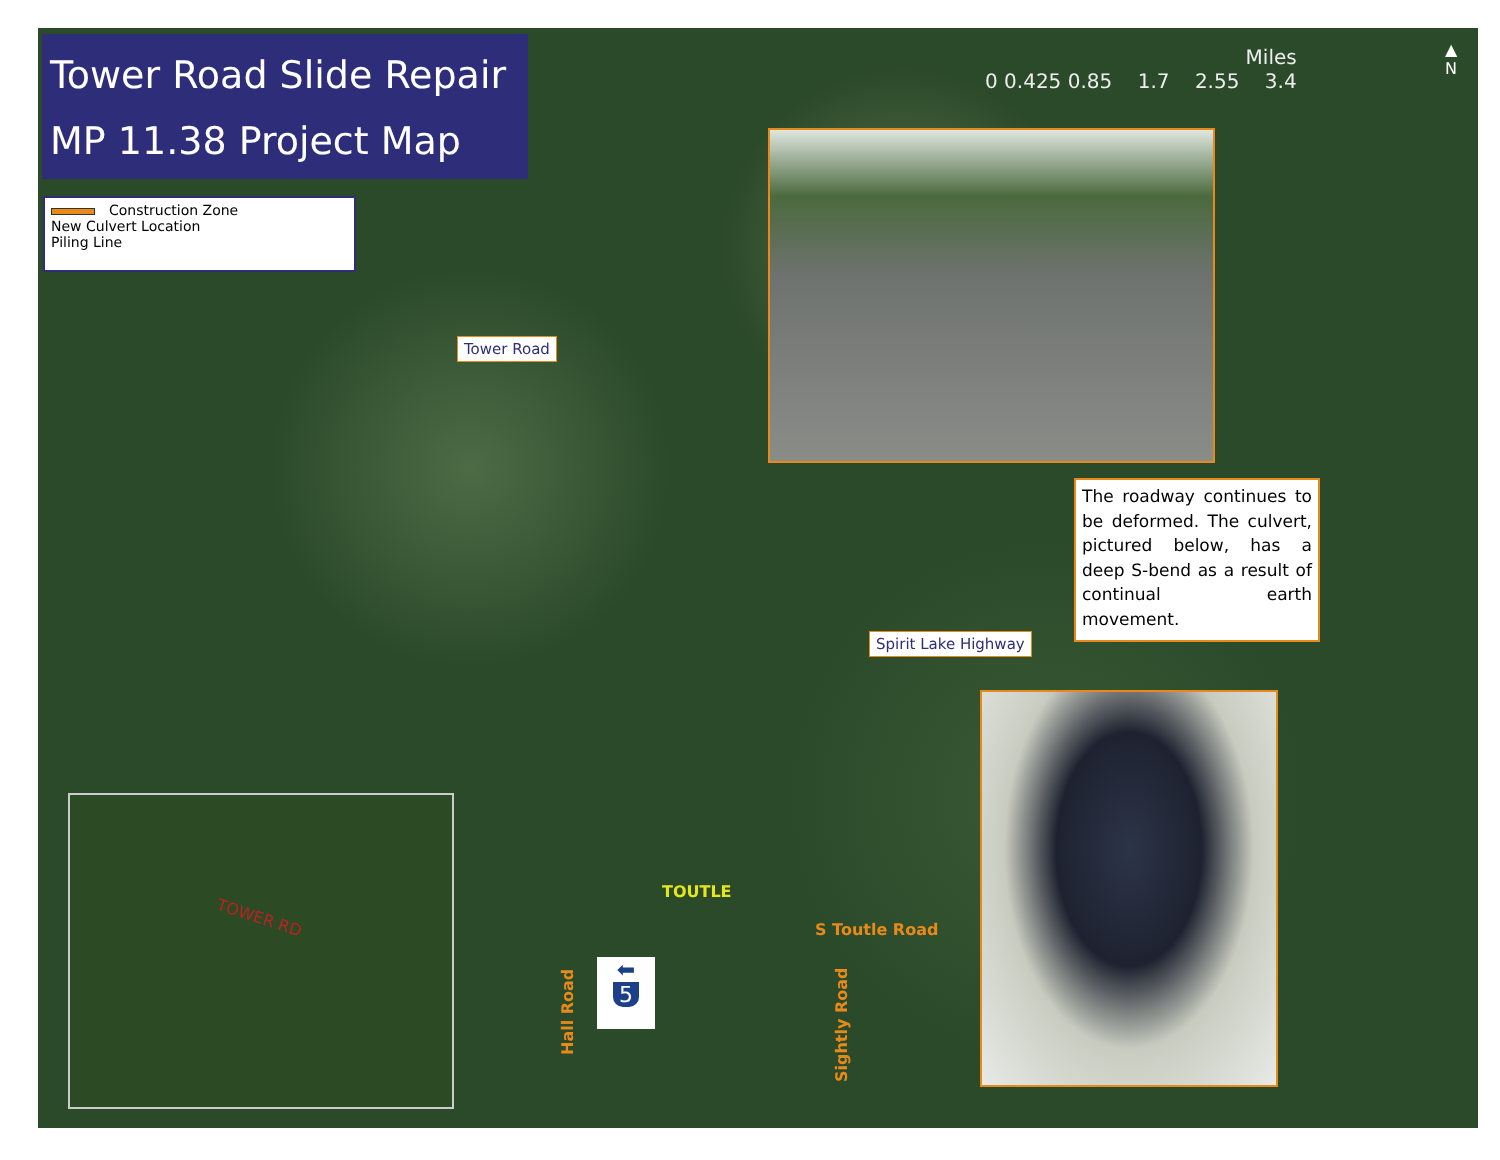Tower Road Slide Repair
MP 11.38 Project Map
Construction Zone
New Culvert Location
Piling Line
Miles
0 0.425 0.85 1.7 2.55 3.4
▲
N
Tower Road
The roadway continues to be deformed. The culvert, pictured below, has a deep S-bend as a result of continual earth movement.
Spirit Lake Highway
TOWER RD
TOUTLE
S Toutle Road
Hall Road
Sightly Road
⬅
5